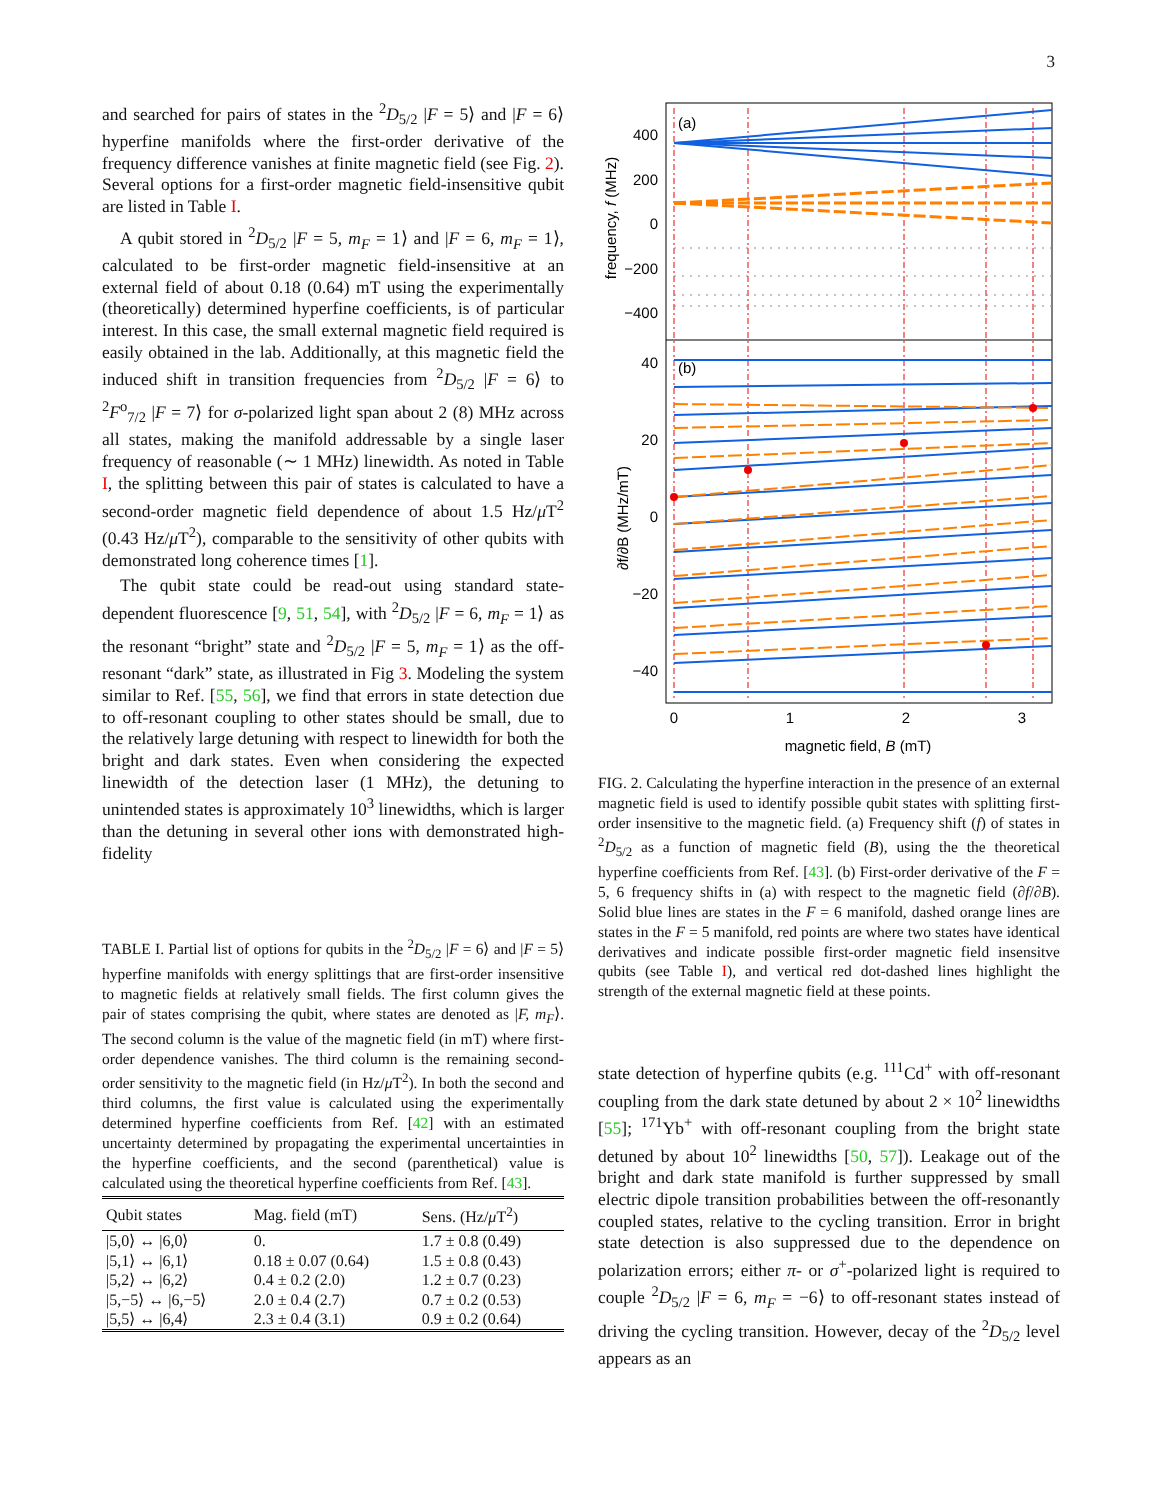3
and searched for pairs of states in the <sup>2</sup>D<sub>5/2</sub> |F = 5⟩ and |F = 6⟩ hyperfine manifolds where the first-order derivative of the frequency difference vanishes at finite magnetic field (see Fig. 2). Several options for a first-order magnetic field-insensitive qubit are listed in Table I.
A qubit stored in <sup>2</sup>D<sub>5/2</sub> |F = 5, m<sub>F</sub> = 1⟩ and |F = 6, m<sub>F</sub> = 1⟩, calculated to be first-order magnetic field-insensitive at an external field of about 0.18 (0.64) mT using the experimentally (theoretically) determined hyperfine coefficients, is of particular interest. In this case, the small external magnetic field required is easily obtained in the lab. Additionally, at this magnetic field the induced shift in transition frequencies from <sup>2</sup>D<sub>5/2</sub> |F = 6⟩ to <sup>2</sup>F<sup>o</sup><sub>7/2</sub> |F = 7⟩ for σ-polarized light span about 2 (8) MHz across all states, making the manifold addressable by a single laser frequency of reasonable (∼ 1 MHz) linewidth. As noted in Table I, the splitting between this pair of states is calculated to have a second-order magnetic field dependence of about 1.5 Hz/μ T<sup>2</sup> (0.43 Hz/μ T<sup>2</sup>), comparable to the sensitivity of other qubits with demonstrated long coherence times [1].
The qubit state could be read-out using standard state-dependent fluorescence [9, 51, 54], with <sup>2</sup>D<sub>5/2</sub> |F = 6, m<sub>F</sub> = 1⟩ as the resonant “bright” state and <sup>2</sup>D<sub>5/2</sub> |F = 5, m<sub>F</sub> = 1⟩ as the off-resonant “dark” state, as illustrated in Fig 3. Modeling the system similar to Ref. [55, 56], we find that errors in state detection due to off-resonant coupling to other states should be small, due to the relatively large detuning with respect to linewidth for both the bright and dark states. Even when considering the expected linewidth of the detection laser (1 MHz), the detuning to unintended states is approximately 10<sup>3</sup> linewidths, which is larger than the detuning in several other ions with demonstrated high-fidelity
TABLE I. Partial list of options for qubits in the <sup>2</sup>D<sub>5/2</sub> |F = 6⟩ and |F = 5⟩ hyperfine manifolds with energy splittings that are first-order insensitive to magnetic fields at relatively small fields. The first column gives the pair of states comprising the qubit, where states are denoted as |F, m<sub>F</sub>⟩. The second column is the value of the magnetic field (in mT) where first-order dependence vanishes. The third column is the remaining second-order sensitivity to the magnetic field (in Hz/μ T<sup>2</sup>). In both the second and third columns, the first value is calculated using the experimentally determined hyperfine coefficients from Ref. [42] with an estimated uncertainty determined by propagating the experimental uncertainties in the hyperfine coefficients, and the second (parenthetical) value is calculated using the theoretical hyperfine coefficients from Ref. [43].
| Qubit states | Mag. field (mT) | Sens. (Hz/ μ T<sup>2</sup>) |
| --- | --- | --- |
| /5,0⟩ ↔ /6,0⟩ | 0. | 1.7 ± 0.8 (0.49) |
| /5,1⟩ ↔ /6,1⟩ | 0.18 ± 0.07 (0.64) | 1.5 ± 0.8 (0.43) |
| /5,2⟩ ↔ /6,2⟩ | 0.4 ± 0.2 (2.0) | 1.2 ± 0.7 (0.23) |
| /5,−5⟩ ↔ /6,−5⟩ | 2.0 ± 0.4 (2.7) | 0.7 ± 0.2 (0.53) |
| /5,5⟩ ↔ /6,4⟩ | 2.3 ± 0.4 (3.1) | 0.9 ± 0.2 (0.64) |
(a)
(b)
400
200
0
−200
−400
40
20
0
−20
−40
0
1
2
3
magnetic field, B (mT)
frequency, f (MHz)
∂f/∂B (MHz/mT)
FIG. 2. Calculating the hyperfine interaction in the presence of an external magnetic field is used to identify possible qubit states with splitting first-order insensitive to the magnetic field. (a) Frequency shift (f) of states in <sup>2</sup>D<sub>5/2</sub> as a function of magnetic field (B), using the the theoretical hyperfine coefficients from Ref. [43]. (b) First-order derivative of the F = 5, 6 frequency shifts in (a) with respect to the magnetic field (∂f/∂B). Solid blue lines are states in the F = 6 manifold, dashed orange lines are states in the F = 5 manifold, red points are where two states have identical derivatives and indicate possible first-order magnetic field insensitve qubits (see Table I), and vertical red dot-dashed lines highlight the strength of the external magnetic field at these points.
state detection of hyperfine qubits (e.g. <sup>111</sup>Cd<sup>+</sup> with off-resonant coupling from the dark state detuned by about 2 × 10<sup>2</sup> linewidths [55]; <sup>171</sup>Yb<sup>+</sup> with off-resonant coupling from the bright state detuned by about 10<sup>2</sup> linewidths [50, 57]). Leakage out of the bright and dark state manifold is further suppressed by small electric dipole transition probabilities between the off-resonantly coupled states, relative to the cycling transition. Error in bright state detection is also suppressed due to the dependence on polarization errors; either π- or σ<sup>+</sup>-polarized light is required to couple <sup>2</sup>D<sub>5/2</sub> |F = 6, m<sub>F</sub> = −6⟩ to off-resonant states instead of driving the cycling transition. However, decay of the <sup>2</sup>D<sub>5/2</sub> level appears as an